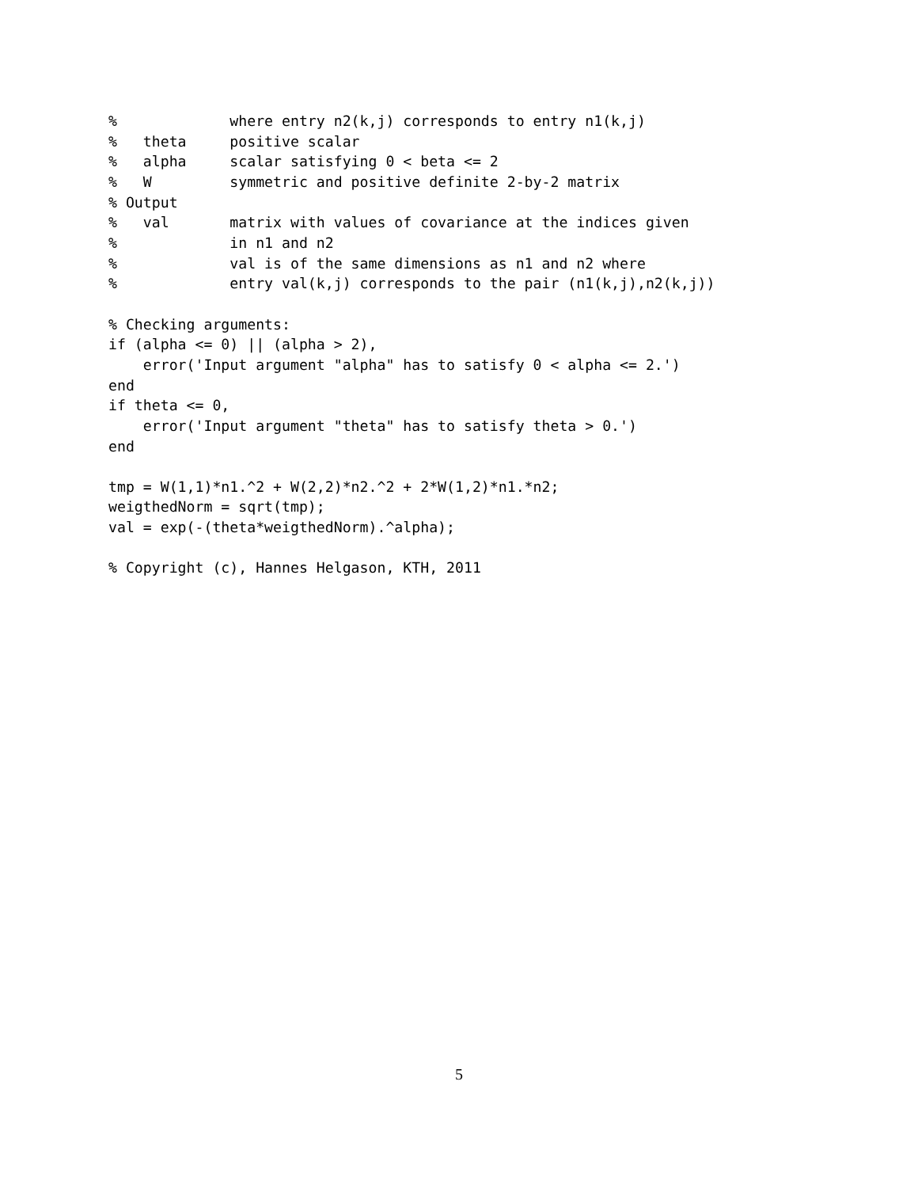%             where entry n2(k,j) corresponds to entry n1(k,j)
%   theta     positive scalar
%   alpha     scalar satisfying 0 < beta <= 2
%   W         symmetric and positive definite 2-by-2 matrix
% Output
%   val       matrix with values of covariance at the indices given
%             in n1 and n2
%             val is of the same dimensions as n1 and n2 where
%             entry val(k,j) corresponds to the pair (n1(k,j),n2(k,j))

% Checking arguments:
if (alpha <= 0) || (alpha > 2),
    error('Input argument "alpha" has to satisfy 0 < alpha <= 2.')
end
if theta <= 0,
    error('Input argument "theta" has to satisfy theta > 0.')
end

tmp = W(1,1)*n1.^2 + W(2,2)*n2.^2 + 2*W(1,2)*n1.*n2;
weigthedNorm = sqrt(tmp);
val = exp(-(theta*weigthedNorm).^alpha);

% Copyright (c), Hannes Helgason, KTH, 2011
5